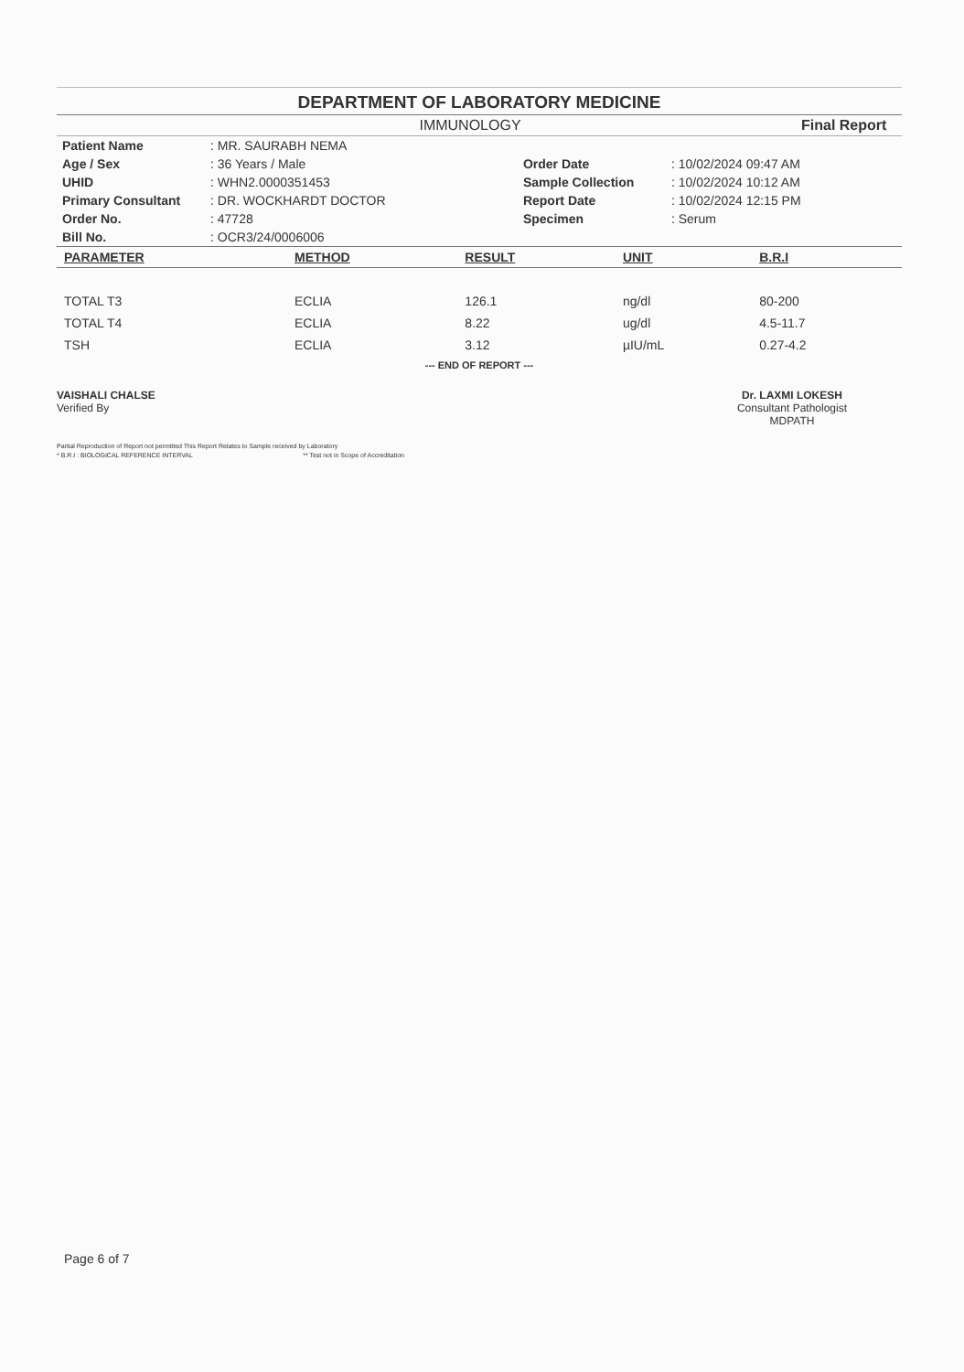DEPARTMENT OF LABORATORY MEDICINE
IMMUNOLOGY Final Report
| Patient Name | : MR. SAURABH NEMA | | |
| Age / Sex | : 36 Years / Male | Order Date | : 10/02/2024 09:47 AM |
| UHID | : WHN2.0000351453 | Sample Collection | : 10/02/2024 10:12 AM |
| Primary Consultant | : DR. WOCKHARDT DOCTOR | Report Date | : 10/02/2024 12:15 PM |
| Order No. | : 47728 | Specimen | : Serum |
| Bill No. | : OCR3/24/0006006 | | |
| PARAMETER | METHOD | RESULT | UNIT | B.R.I |
| --- | --- | --- | --- | --- |
| TOTAL T3 | ECLIA | 126.1 | ng/dl | 80-200 |
| TOTAL T4 | ECLIA | 8.22 | ug/dl | 4.5-11.7 |
| TSH | ECLIA | 3.12 | µIU/mL | 0.27-4.2 |
--- END OF REPORT ---
VAISHALI CHALSE
Verified By
Dr. LAXMI LOKESH
Consultant Pathologist
MDPATH
Partial Reproduction of Report not permitted This Report Relates to Sample received by Laboratory
* B.R.I : BIOLOGICAL REFERENCE INTERVAL ** Test not in Scope of Accreditation
Page 6 of 7